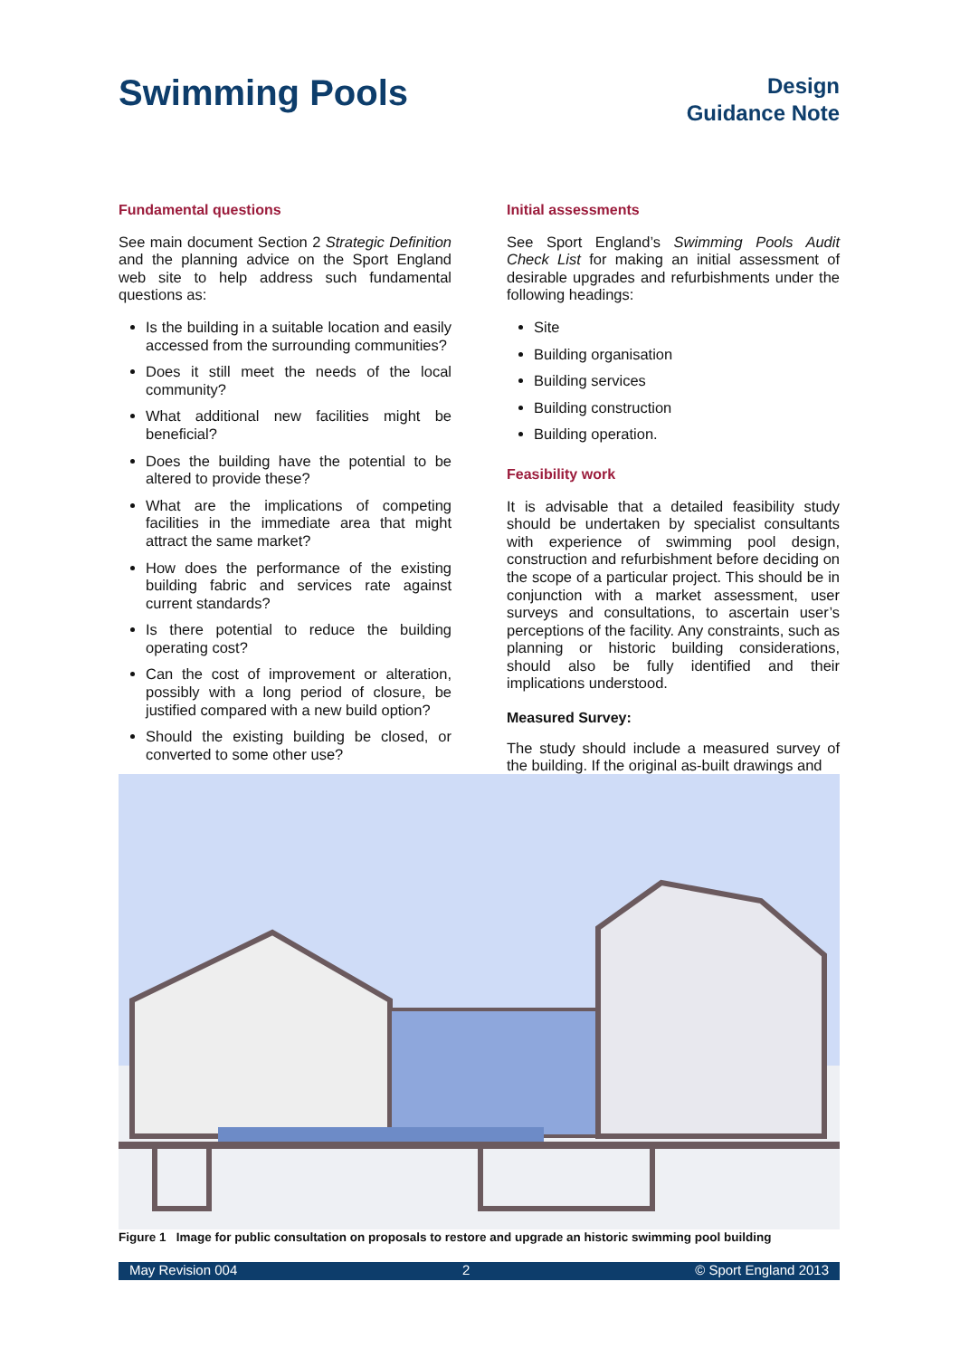Swimming Pools
Design
Guidance Note
Fundamental questions
See main document Section 2 Strategic Definition and the planning advice on the Sport England web site to help address such fundamental questions as:
Is the building in a suitable location and easily accessed from the surrounding communities?
Does it still meet the needs of the local community?
What additional new facilities might be beneficial?
Does the building have the potential to be altered to provide these?
What are the implications of competing facilities in the immediate area that might attract the same market?
How does the performance of the existing building fabric and services rate against current standards?
Is there potential to reduce the building operating cost?
Can the cost of improvement or alteration, possibly with a long period of closure, be justified compared with a new build option?
Should the existing building be closed, or converted to some other use?
Initial assessments
See Sport England’s Swimming Pools Audit Check List for making an initial assessment of desirable upgrades and refurbishments under the following headings:
Site
Building organisation
Building services
Building construction
Building operation.
Feasibility work
It is advisable that a detailed feasibility study should be undertaken by specialist consultants with experience of swimming pool design, construction and refurbishment before deciding on the scope of a particular project. This should be in conjunction with a market assessment, user surveys and consultations, to ascertain user’s perceptions of the facility. Any constraints, such as planning or historic building considerations, should also be fully identified and their implications understood.
Measured Survey:
The study should include a measured survey of the building. If the original as-built drawings and
Figure 1 Image for public consultation on proposals to restore and upgrade an historic swimming pool building
May Revision 004 2 © Sport England 2013